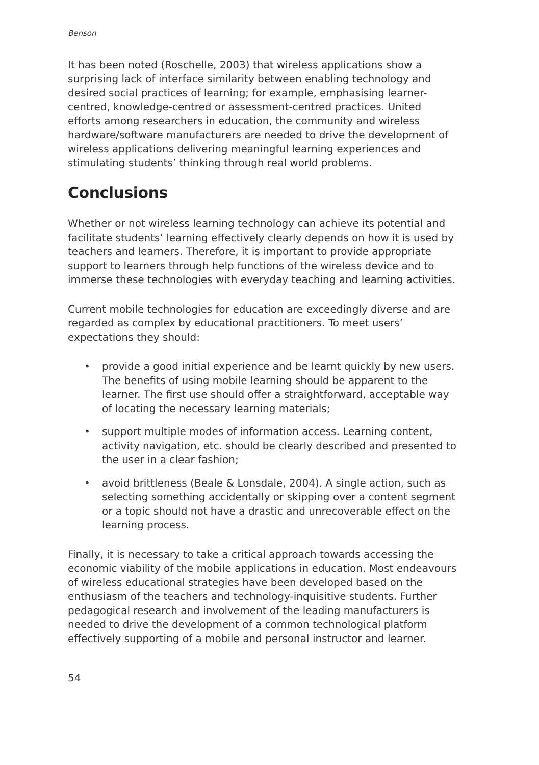Benson
It has been noted (Roschelle, 2003) that wireless applications show a surprising lack of interface similarity between enabling technology and desired social practices of learning; for example, emphasising learner-centred, knowledge-centred or assessment-centred practices. United efforts among researchers in education, the community and wireless hardware/software manufacturers are needed to drive the development of wireless applications delivering meaningful learning experiences and stimulating students’ thinking through real world problems.
Conclusions
Whether or not wireless learning technology can achieve its potential and facilitate students’ learning effectively clearly depends on how it is used by teachers and learners. Therefore, it is important to provide appropriate support to learners through help functions of the wireless device and to immerse these technologies with everyday teaching and learning activities.
Current mobile technologies for education are exceedingly diverse and are regarded as complex by educational practitioners. To meet users’ expectations they should:
• provide a good initial experience and be learnt quickly by new users. The benefits of using mobile learning should be apparent to the learner. The first use should offer a straightforward, acceptable way of locating the necessary learning materials;
• support multiple modes of information access. Learning content, activity navigation, etc. should be clearly described and presented to the user in a clear fashion;
• avoid brittleness (Beale & Lonsdale, 2004). A single action, such as selecting something accidentally or skipping over a content segment or a topic should not have a drastic and unrecoverable effect on the learning process.
Finally, it is necessary to take a critical approach towards accessing the economic viability of the mobile applications in education. Most endeavours of wireless educational strategies have been developed based on the enthusiasm of the teachers and technology-inquisitive students. Further pedagogical research and involvement of the leading manufacturers is needed to drive the development of a common technological platform effectively supporting of a mobile and personal instructor and learner.
54